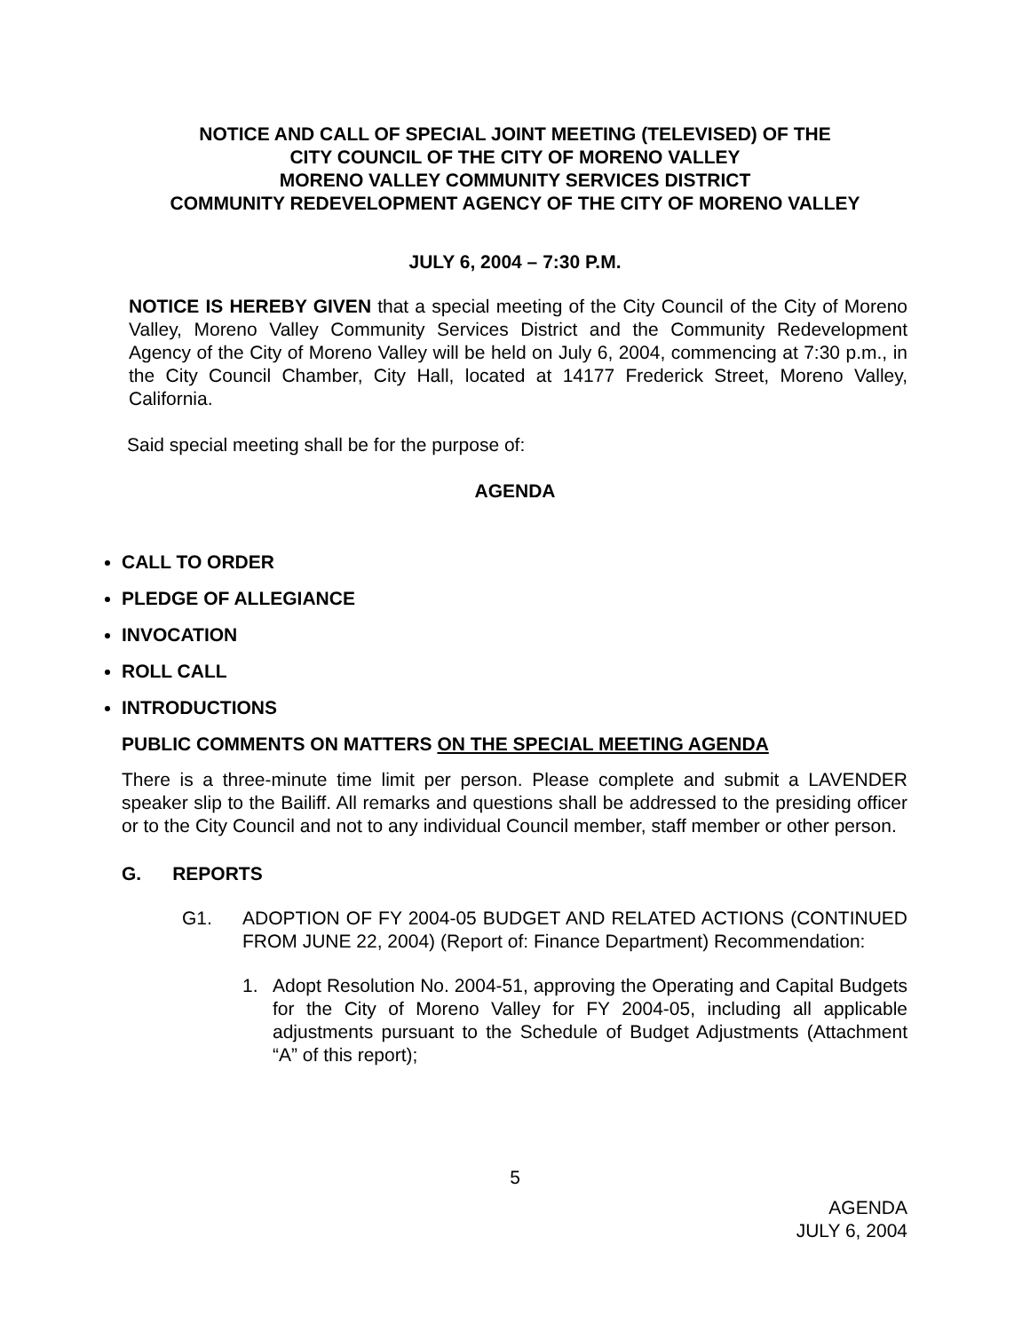NOTICE AND CALL OF SPECIAL JOINT MEETING (TELEVISED) OF THE
CITY COUNCIL OF THE CITY OF MORENO VALLEY
MORENO VALLEY COMMUNITY SERVICES DISTRICT
COMMUNITY REDEVELOPMENT AGENCY OF THE CITY OF MORENO VALLEY
JULY 6, 2004 – 7:30 P.M.
NOTICE IS HEREBY GIVEN that a special meeting of the City Council of the City of Moreno Valley, Moreno Valley Community Services District and the Community Redevelopment Agency of the City of Moreno Valley will be held on July 6, 2004, commencing at 7:30 p.m., in the City Council Chamber, City Hall, located at 14177 Frederick Street, Moreno Valley, California.
Said special meeting shall be for the purpose of:
AGENDA
CALL TO ORDER
PLEDGE OF ALLEGIANCE
INVOCATION
ROLL CALL
INTRODUCTIONS
PUBLIC COMMENTS ON MATTERS ON THE SPECIAL MEETING AGENDA
There is a three-minute time limit per person. Please complete and submit a LAVENDER speaker slip to the Bailiff. All remarks and questions shall be addressed to the presiding officer or to the City Council and not to any individual Council member, staff member or other person.
G. REPORTS
G1. ADOPTION OF FY 2004-05 BUDGET AND RELATED ACTIONS (CONTINUED FROM JUNE 22, 2004) (Report of: Finance Department) Recommendation:
1. Adopt Resolution No. 2004-51, approving the Operating and Capital Budgets for the City of Moreno Valley for FY 2004-05, including all applicable adjustments pursuant to the Schedule of Budget Adjustments (Attachment “A” of this report);
5
AGENDA
JULY 6, 2004